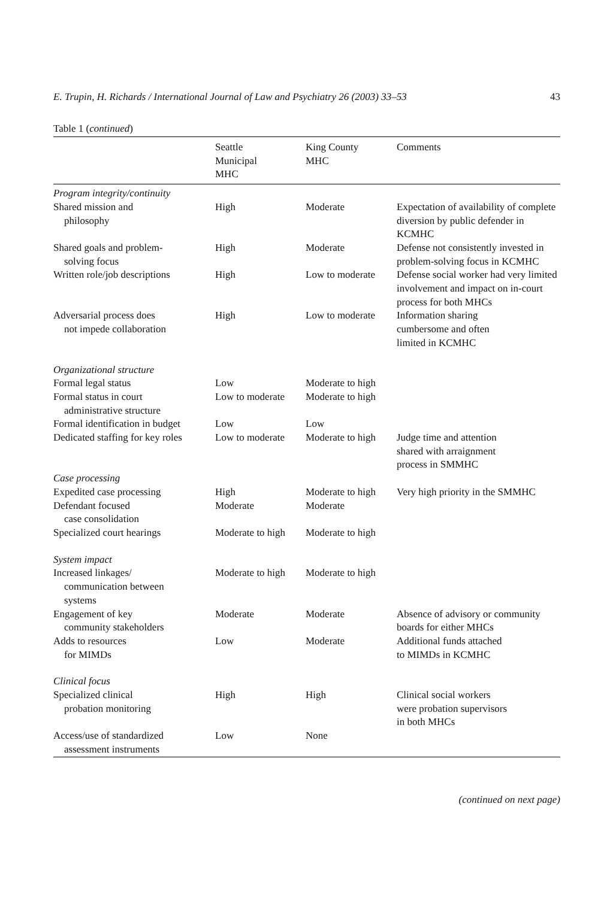E. Trupin, H. Richards / International Journal of Law and Psychiatry 26 (2003) 33–53 43
Table 1 (continued)
| | Seattle Municipal MHC | King County MHC | Comments |
| --- | --- | --- | --- |
| Program integrity/continuity | | | |
| Shared mission and philosophy | High | Moderate | Expectation of availability of complete diversion by public defender in KCMHC |
| Shared goals and problem- solving focus | High | Moderate | Defense not consistently invested in problem-solving focus in KCMHC |
| Written role/job descriptions | High | Low to moderate | Defense social worker had very limited involvement and impact on in-court process for both MHCs |
| Adversarial process does not impede collaboration | High | Low to moderate | Information sharing cumbersome and often limited in KCMHC |
| Organizational structure | | | |
| Formal legal status | Low | Moderate to high | |
| Formal status in court administrative structure | Low to moderate | Moderate to high | |
| Formal identification in budget | Low | Low | |
| Dedicated staffing for key roles | Low to moderate | Moderate to high | Judge time and attention shared with arraignment process in SMMHC |
| Case processing | | | |
| Expedited case processing | High | Moderate to high | Very high priority in the SMMHC |
| Defendant focused case consolidation | Moderate | Moderate | |
| Specialized court hearings | Moderate to high | Moderate to high | |
| System impact | | | |
| Increased linkages/ communication between systems | Moderate to high | Moderate to high | |
| Engagement of key community stakeholders | Moderate | Moderate | Absence of advisory or community boards for either MHCs |
| Adds to resources for MIMDs | Low | Moderate | Additional funds attached to MIMDs in KCMHC |
| Clinical focus | | | |
| Specialized clinical probation monitoring | High | High | Clinical social workers were probation supervisors in both MHCs |
| Access/use of standardized assessment instruments | Low | None | |
(continued on next page)